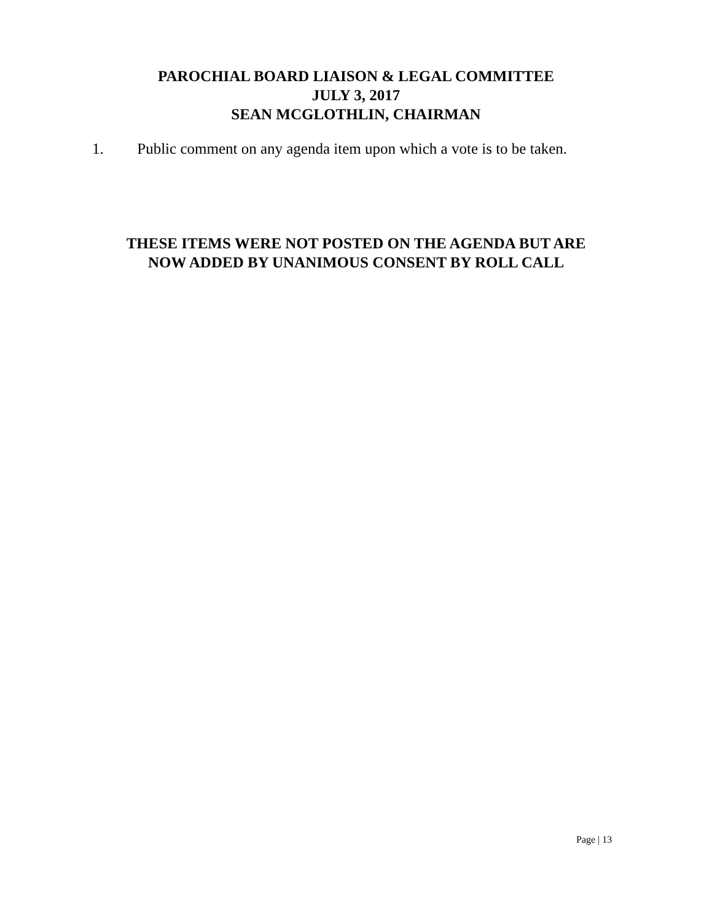PAROCHIAL BOARD LIAISON & LEGAL COMMITTEE
JULY 3, 2017
SEAN MCGLOTHLIN, CHAIRMAN
1. Public comment on any agenda item upon which a vote is to be taken.
THESE ITEMS WERE NOT POSTED ON THE AGENDA BUT ARE
NOW ADDED BY UNANIMOUS CONSENT BY ROLL CALL
Page | 13